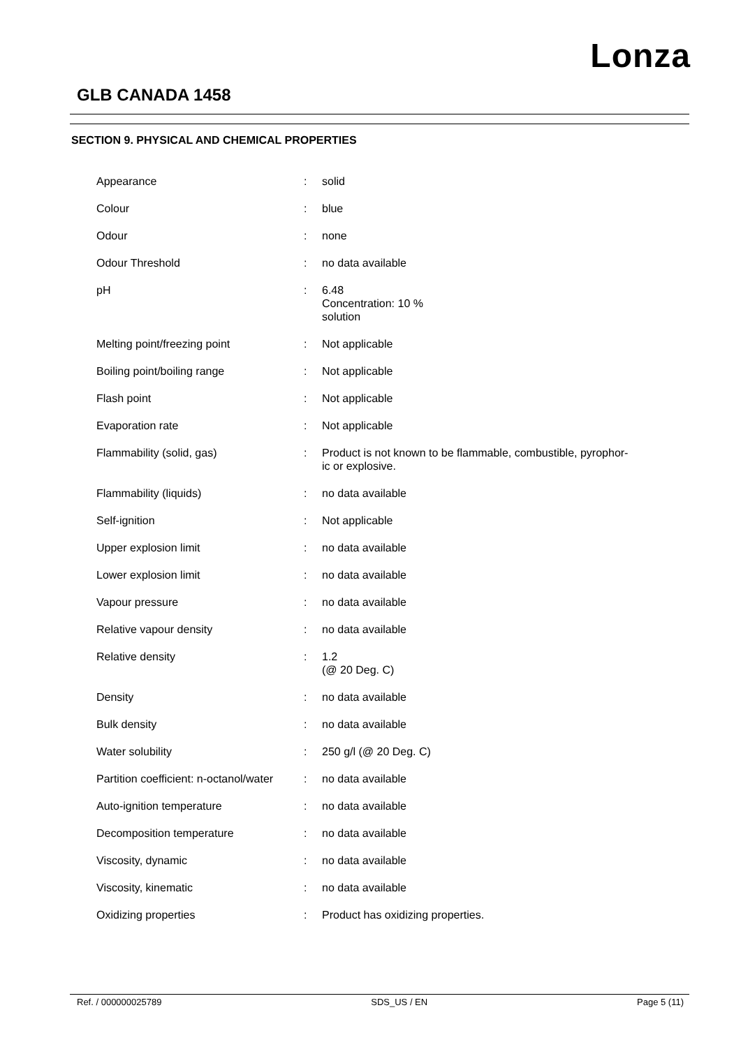Lonza
GLB CANADA 1458
SECTION 9. PHYSICAL AND CHEMICAL PROPERTIES
| Appearance | : | solid |
| Colour | : | blue |
| Odour | : | none |
| Odour Threshold | : | no data available |
| pH | : | 6.48 Concentration: 10 % solution |
| Melting point/freezing point | : | Not applicable |
| Boiling point/boiling range | : | Not applicable |
| Flash point | : | Not applicable |
| Evaporation rate | : | Not applicable |
| Flammability (solid, gas) | : | Product is not known to be flammable, combustible, pyrophor- ic or explosive. |
| Flammability (liquids) | : | no data available |
| Self-ignition | : | Not applicable |
| Upper explosion limit | : | no data available |
| Lower explosion limit | : | no data available |
| Vapour pressure | : | no data available |
| Relative vapour density | : | no data available |
| Relative density | : | 1.2 (@ 20 Deg. C) |
| Density | : | no data available |
| Bulk density | : | no data available |
| Water solubility | : | 250 g/l (@ 20 Deg. C) |
| Partition coefficient: n-octanol/water | : | no data available |
| Auto-ignition temperature | : | no data available |
| Decomposition temperature | : | no data available |
| Viscosity, dynamic | : | no data available |
| Viscosity, kinematic | : | no data available |
| Oxidizing properties | : | Product has oxidizing properties. |
Ref. / 000000025789 SDS_US / EN Page 5 (11)